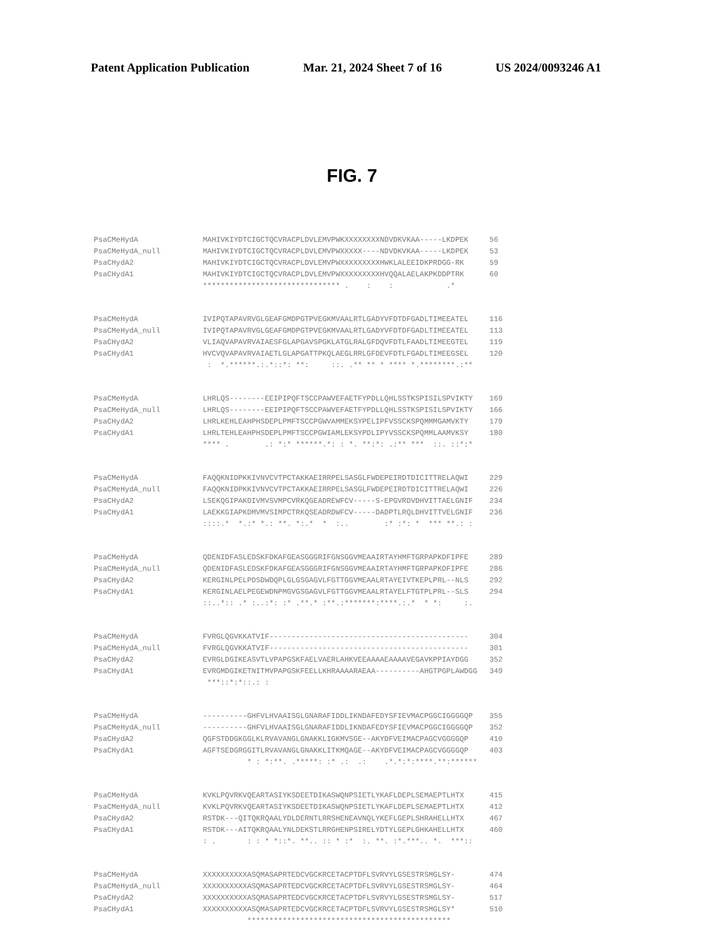Patent Application Publication Mar. 21, 2024 Sheet 7 of 16 US 2024/0093246 A1
FIG. 7
| PsaCMeHydA | MAHIVKIYDTCIGCTQCVRACPLDVLEMVPWKXXXXXXXXNDVDKVKAA-----LKDPEK | 56 |
| PsaCMeHydA_null | MAHIVKIYDTCIGCTQCVRACPLDVLEMVPWXXXXX----NDVDKVKAA-----LKDPEK | 53 |
| PsaCHydA2 | MAHIVKIYDTCIGCTQCVRACPLDVLEMVPWXXXXXXXXXHWKLALEEIDKPRDGG-RK | 59 |
| PsaCHydA1 | MAHIVKIYDTCIGCTQCVRACPLDVLEMVPWXXXXXXXXXHVQQALAELAKPKDDPTRK | 60 |
| | ******************************* . : : .* | |
| PsaCMeHydA | IVIPQTAPAVRVGLGEAFGMDPGTPVEGKMVAALRTLGADYVFDTDFGADLTIMEEATEL | 116 |
| PsaCMeHydA_null | IVIPQTAPAVRVGLGEAFGMDPGTPVEGKMVAALRTLGADYVFDTDFGADLTIMEEATEL | 113 |
| PsaCHydA2 | VLIAQVAPAVRVAIAESFGLAPGAVSPGKLATGLRALGFDQVFDTLFAADLTIMEEGTEL | 119 |
| PsaCHydA1 | HVCVQVAPAVRVAIAETLGLAPGATTPKQLAEGLRRLGFDEVFDTLFGADLTIMEEGSEL | 120 |
| | : *.******.:.*::*: **: ::. .** ** * **** *.********.:** | |
| PsaCMeHydA | LHRLQS--------EEIPIPQFTSCCPAWVEFAETFYPDLLQHLSSTKSPISILSPVIKTY | 169 |
| PsaCMeHydA_null | LHRLQS--------EEIPIPQFTSCCPAWVEFAETFYPDLLQHLSSTKSPISILSPVIKTY | 166 |
| PsaCHydA2 | LHRLKEHLEAHPHSDEPLPMFTSCCPGWVAMMEKSYPELIPFVSSCKSPQMMMGAMVKTY | 179 |
| PsaCHydA1 | LHRLTEHLEAHPHSDEPLPMFTSCCPGWIAMLEKSYPDLIPYVSSCKSPQMMLAAMVKSY | 180 |
| | **** . .: *:* ******.*: : *. **:*: .:** *** ::. ::*:* | |
| PsaCMeHydA | FAQQKNIDPKKIVNVCVTPCTAKKAEIRRPELSASGLFWDEPEIRDTDICITTRELAQWI | 229 |
| PsaCMeHydA_null | FAQQKNIDPKKIVNVCVTPCTAKKAEIRRPELSASGLFWDEPEIRDTDICITTRELAQWI | 226 |
| PsaCHydA2 | LSEKQGIPAKDIVMVSVMPCVRKQGEADREWFCV-----S-EPGVRDVDHVITTAELGNIF | 234 |
| PsaCHydA1 | LAEKKGIAPKDMVMVSIMPCTRKQSEADRDWFCV-----DADPTLRQLDHVITTVELGNIF | 236 |
| | ::::.* *.:* *.: **. *:.* * :.. :* :*: * *** **.: : | |
| PsaCMeHydA | QDENIDFASLEDSKFDKAFGEASGGGRIFGNSGGVMEAAIRTAYHMFTGRPAPKDFIPFE | 289 |
| PsaCMeHydA_null | QDENIDFASLEDSKFDKAFGEASGGGRIFGNSGGVMEAAIRTAYHMFTGRPAPKDFIPFE | 286 |
| PsaCHydA2 | KERGINLPELPDSDWDQPLGLGSGAGVLFGTTGGVMEAALRTAYEIVTKEPLPRL--NLS | 292 |
| PsaCHydA1 | KERGINLAELPEGEWDNPMGVGSGAGVLFGTTGGVMEAALRTAYELFTGTPLPRL--SLS | 294 |
| | ::..*:: .* :..:*: :* .**.* :**.:*******:****.:.* * *: :. | |
| PsaCMeHydA | FVRGLQGVKKATVIF--------------------------------------------- | 304 |
| PsaCMeHydA_null | FVRGLQGVKKATVIF--------------------------------------------- | 301 |
| PsaCHydA2 | EVRGLDGIKEASVTLVPAPGSKFAELVAERLAHKVEEAAAAEAAAAVEGAVKPPIAYDGG | 352 |
| PsaCHydA1 | EVRGMDGIKETNITMVPAPGSKFEELLKHRAAAARAEAA----------AHGTPGPLAWDGG | 349 |
| | ***::*:*::.: : | |
| PsaCMeHydA | ----------GHFVLHVAAISGLGNARAFIDDLIKNDAFEDYSFIEVMACPGGCIGGGGQP | 355 |
| PsaCMeHydA_null | ----------GHFVLHVAAISGLGNARAFIDDLIKNDAFEDYSFIEVMACPGGCIGGGGQP | 352 |
| PsaCHydA2 | QGFSTDDGKGGLKLRVAVANGLGNAKKLIGKMVSGE--AKYDFVEIMACPAGCVGGGGQP | 410 |
| PsaCHydA1 | AGFTSEDGRGGITLRVAVANGLGNAKKLITKMQAGE--AKYDFVEIMACPAGCVGGGGQP | 403 |
| | * : *:**. .*****: :* .: .: .*.*:*:****.**:****** | |
| PsaCMeHydA | KVKLPQVRKVQEARTASIYKSDEETDIKASWQNPSIETLYKAFLDEPLSEMAEPTLHTX | 415 |
| PsaCMeHydA_null | KVKLPQVRKVQEARTASIYKSDEETDIKASWQNPSIETLYKAFLDEPLSEMAEPTLHTX | 412 |
| PsaCHydA2 | RSTDK---QITQKRQAALYDLDERNTLRRSHENEAVNQLYKEFLGEPLSHRAHELLHTX | 467 |
| PsaCHydA1 | RSTDK---AITQKRQAALYNLDEKSTLRRGHENPSIRELYDTYLGEPLGHKAHELLHTX | 460 |
| | : . : : * *::*. **.. :: * :* :. **. :*.***.. *. ***:: | |
| PsaCMeHydA | XXXXXXXXXXASQMASAPRTEDCVGCKRCETACPTDFLSVRVYLGSESTRSMGLSY- | 474 |
| PsaCMeHydA_null | XXXXXXXXXXASQMASAPRTEDCVGCKRCETACPTDFLSVRVYLGSESTRSMGLSY- | 464 |
| PsaCHydA2 | XXXXXXXXXXASQMASAPRTEDCVGCKRCETACPTDFLSVRVYLGSESTRSMGLSY- | 517 |
| PsaCHydA1 | XXXXXXXXXXASQMASAPRTEDCVGCKRCETACPTDFLSVRVYLGSESTRSMGLSY* | 510 |
| | ********************************************** | |